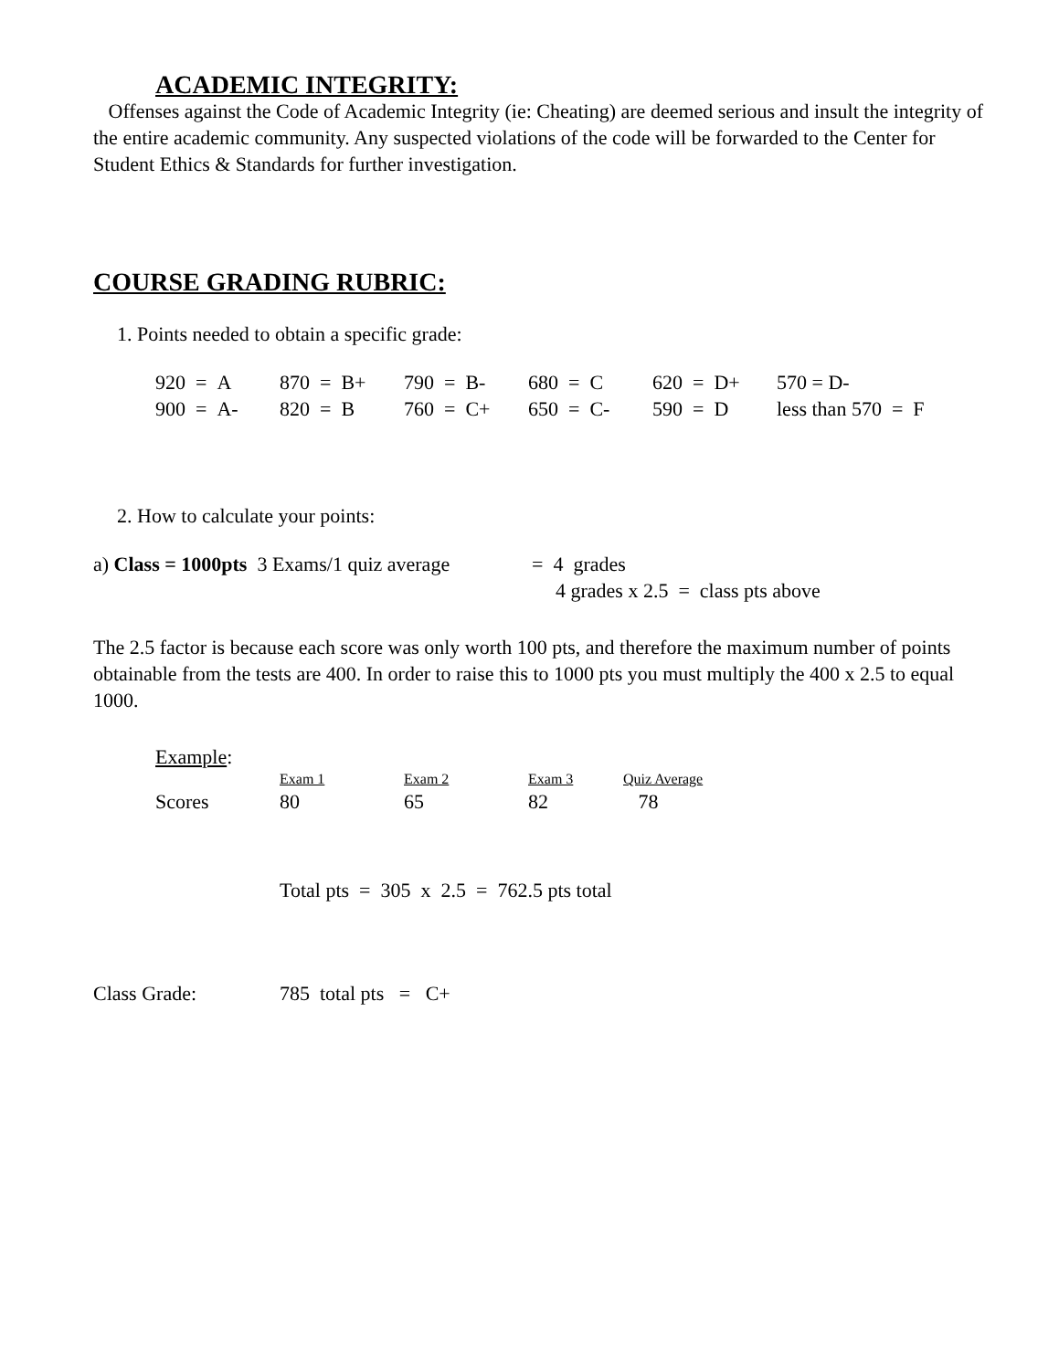ACADEMIC INTEGRITY:
Offenses against the Code of Academic Integrity (ie: Cheating) are deemed serious and insult the integrity of the entire academic community. Any suspected violations of the code will be forwarded to the Center for Student Ethics & Standards for further investigation.
COURSE GRADING RUBRIC:
1. Points needed to obtain a specific grade:
| 920 = A | 870 = B+ | 790 = B- | 680 = C | 620 = D+ | 570 = D- |
| 900 = A- | 820 = B | 760 = C+ | 650 = C- | 590 = D | less than 570 = F |
2. How to calculate your points:
| a) Class = 1000pts 3 Exams/1 quiz average | = 4 grades |
| | 4 grades x 2.5 = class pts above |
The 2.5 factor is because each score was only worth 100 pts, and therefore the maximum number of points obtainable from the tests are 400. In order to raise this to 1000 pts you must multiply the 400 x 2.5 to equal 1000.
Example:
| | Exam 1 | Exam 2 | Exam 3 | Quiz Average |
| Scores | 80 | 65 | 82 | 78 |
Total pts = 305 x 2.5 = 762.5 pts total
| Class Grade: | 785 total pts = C+ |